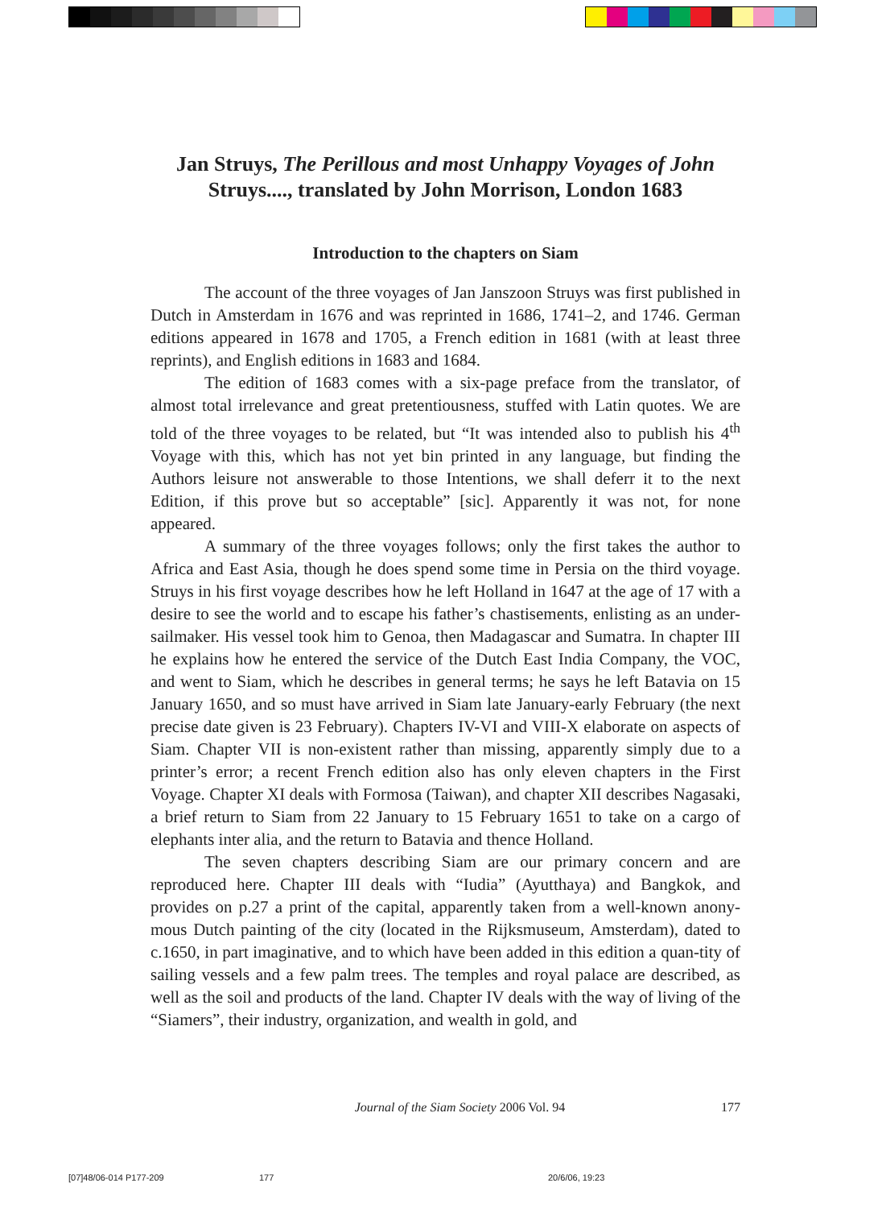Jan Struys, The Perillous and most Unhappy Voyages of John
Struys...., translated by John Morrison, London 1683
Introduction to the chapters on Siam
The account of the three voyages of Jan Janszoon Struys was first published in Dutch in Amsterdam in 1676 and was reprinted in 1686, 1741–2, and 1746. German editions appeared in 1678 and 1705, a French edition in 1681 (with at least three reprints), and English editions in 1683 and 1684.
The edition of 1683 comes with a six-page preface from the translator, of almost total irrelevance and great pretentiousness, stuffed with Latin quotes. We are told of the three voyages to be related, but “It was intended also to publish his 4<sup>th</sup> Voyage with this, which has not yet bin printed in any language, but finding the Authors leisure not answerable to those Intentions, we shall deferr it to the next Edition, if this prove but so acceptable” [sic]. Apparently it was not, for none appeared.
A summary of the three voyages follows; only the first takes the author to Africa and East Asia, though he does spend some time in Persia on the third voyage. Struys in his first voyage describes how he left Holland in 1647 at the age of 17 with a desire to see the world and to escape his father’s chastisements, enlisting as an under-sailmaker. His vessel took him to Genoa, then Madagascar and Sumatra. In chapter III he explains how he entered the service of the Dutch East India Company, the VOC, and went to Siam, which he describes in general terms; he says he left Batavia on 15 January 1650, and so must have arrived in Siam late January-early February (the next precise date given is 23 February). Chapters IV-VI and VIII-X elaborate on aspects of Siam. Chapter VII is non-existent rather than missing, apparently simply due to a printer’s error; a recent French edition also has only eleven chapters in the First Voyage. Chapter XI deals with Formosa (Taiwan), and chapter XII describes Nagasaki, a brief return to Siam from 22 January to 15 February 1651 to take on a cargo of elephants inter alia, and the return to Batavia and thence Holland.
The seven chapters describing Siam are our primary concern and are reproduced here. Chapter III deals with “Iudia” (Ayutthaya) and Bangkok, and provides on p.27 a print of the capital, apparently taken from a well-known anony-mous Dutch painting of the city (located in the Rijksmuseum, Amsterdam), dated to c.1650, in part imaginative, and to which have been added in this edition a quan-tity of sailing vessels and a few palm trees. The temples and royal palace are described, as well as the soil and products of the land. Chapter IV deals with the way of living of the “Siamers”, their industry, organization, and wealth in gold, and
Journal of the Siam Society 2006 Vol. 94 177
[07]48/06-014 P177-209 177 20/6/06, 19:23